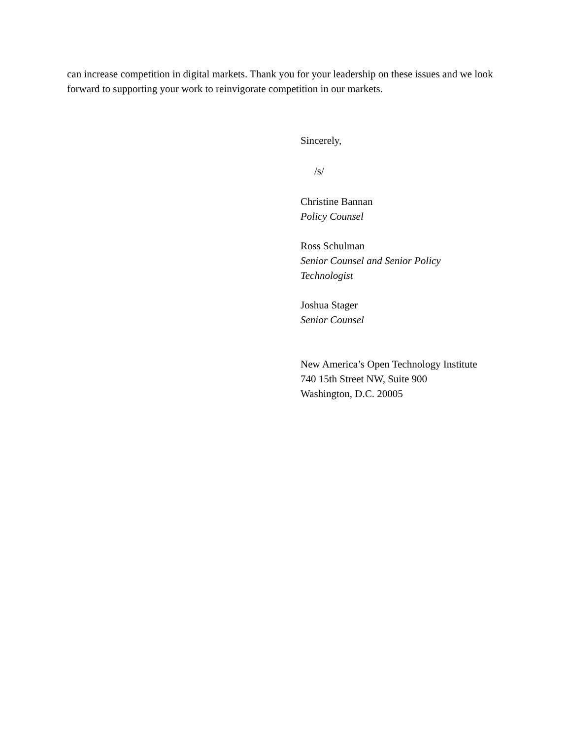can increase competition in digital markets. Thank you for your leadership on these issues and we look forward to supporting your work to reinvigorate competition in our markets.
Sincerely,
/s/
Christine Bannan
Policy Counsel
Ross Schulman
Senior Counsel and Senior Policy
Technologist
Joshua Stager
Senior Counsel
New America’s Open Technology Institute
740 15th Street NW, Suite 900
Washington, D.C. 20005